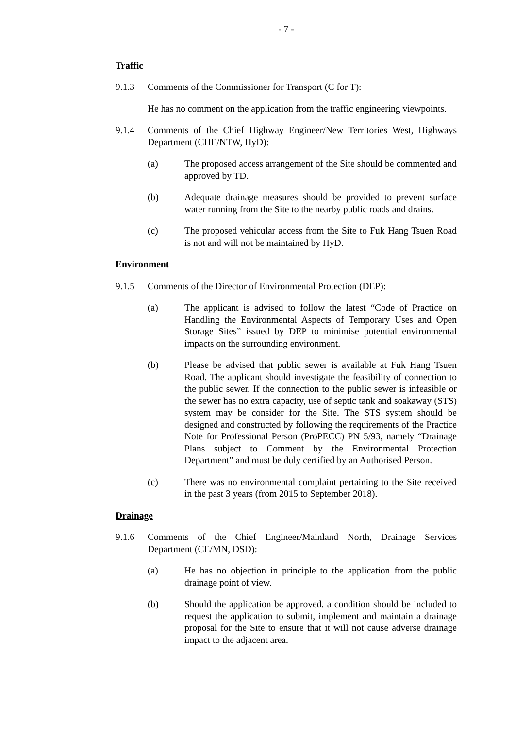- 7 -
Traffic
9.1.3 Comments of the Commissioner for Transport (C for T):
He has no comment on the application from the traffic engineering viewpoints.
9.1.4 Comments of the Chief Highway Engineer/New Territories West, Highways Department (CHE/NTW, HyD):
(a) The proposed access arrangement of the Site should be commented and approved by TD.
(b) Adequate drainage measures should be provided to prevent surface water running from the Site to the nearby public roads and drains.
(c) The proposed vehicular access from the Site to Fuk Hang Tsuen Road is not and will not be maintained by HyD.
Environment
9.1.5 Comments of the Director of Environmental Protection (DEP):
(a) The applicant is advised to follow the latest “Code of Practice on Handling the Environmental Aspects of Temporary Uses and Open Storage Sites” issued by DEP to minimise potential environmental impacts on the surrounding environment.
(b) Please be advised that public sewer is available at Fuk Hang Tsuen Road. The applicant should investigate the feasibility of connection to the public sewer. If the connection to the public sewer is infeasible or the sewer has no extra capacity, use of septic tank and soakaway (STS) system may be consider for the Site. The STS system should be designed and constructed by following the requirements of the Practice Note for Professional Person (ProPECC) PN 5/93, namely “Drainage Plans subject to Comment by the Environmental Protection Department” and must be duly certified by an Authorised Person.
(c) There was no environmental complaint pertaining to the Site received in the past 3 years (from 2015 to September 2018).
Drainage
9.1.6 Comments of the Chief Engineer/Mainland North, Drainage Services Department (CE/MN, DSD):
(a) He has no objection in principle to the application from the public drainage point of view.
(b) Should the application be approved, a condition should be included to request the application to submit, implement and maintain a drainage proposal for the Site to ensure that it will not cause adverse drainage impact to the adjacent area.